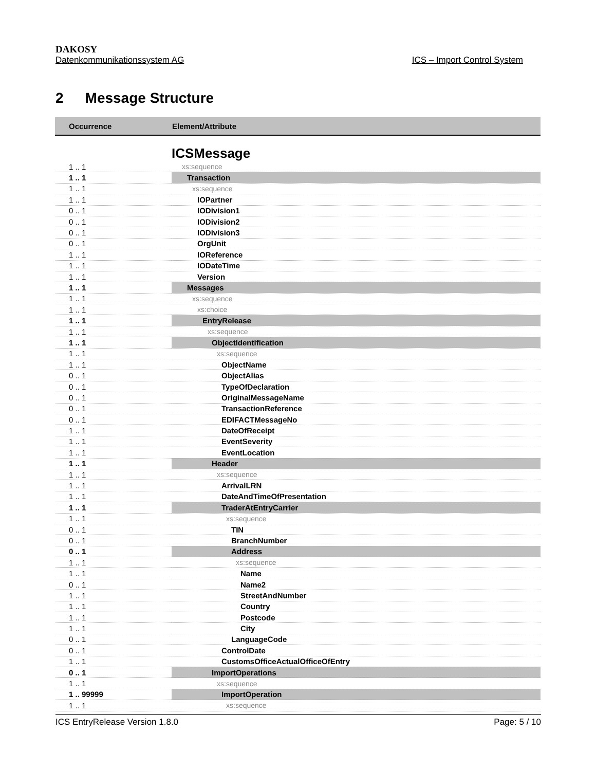DAKOSY
Datenkommunikationssystem AG ICS – Import Control System
2 Message Structure
| Occurrence | Element/Attribute |
| --- | --- |
| | ICSMessage |
| 1 .. 1 | xs:sequence |
| 1 .. 1 | Transaction |
| 1 .. 1 | xs:sequence |
| 1 .. 1 | IOPartner |
| 0 .. 1 | IODivision1 |
| 0 .. 1 | IODivision2 |
| 0 .. 1 | IODivision3 |
| 0 .. 1 | OrgUnit |
| 1 .. 1 | IOReference |
| 1 .. 1 | IODateTime |
| 1 .. 1 | Version |
| 1 .. 1 | Messages |
| 1 .. 1 | xs:sequence |
| 1 .. 1 | xs:choice |
| 1 .. 1 | EntryRelease |
| 1 .. 1 | xs:sequence |
| 1 .. 1 | ObjectIdentification |
| 1 .. 1 | xs:sequence |
| 1 .. 1 | ObjectName |
| 0 .. 1 | ObjectAlias |
| 0 .. 1 | TypeOfDeclaration |
| 0 .. 1 | OriginalMessageName |
| 0 .. 1 | TransactionReference |
| 0 .. 1 | EDIFACTMessageNo |
| 1 .. 1 | DateOfReceipt |
| 1 .. 1 | EventSeverity |
| 1 .. 1 | EventLocation |
| 1 .. 1 | Header |
| 1 .. 1 | xs:sequence |
| 1 .. 1 | ArrivalLRN |
| 1 .. 1 | DateAndTimeOfPresentation |
| 1 .. 1 | TraderAtEntryCarrier |
| 1 .. 1 | xs:sequence |
| 0 .. 1 | TIN |
| 0 .. 1 | BranchNumber |
| 0 .. 1 | Address |
| 1 .. 1 | xs:sequence |
| 1 .. 1 | Name |
| 0 .. 1 | Name2 |
| 1 .. 1 | StreetAndNumber |
| 1 .. 1 | Country |
| 1 .. 1 | Postcode |
| 1 .. 1 | City |
| 0 .. 1 | LanguageCode |
| 0 .. 1 | ControlDate |
| 1 .. 1 | CustomsOfficeActualOfficeOfEntry |
| 0 .. 1 | ImportOperations |
| 1 .. 1 | xs:sequence |
| 1 .. 99999 | ImportOperation |
| 1 .. 1 | xs:sequence |
ICS EntryRelease Version 1.8.0 Page: 5 / 10